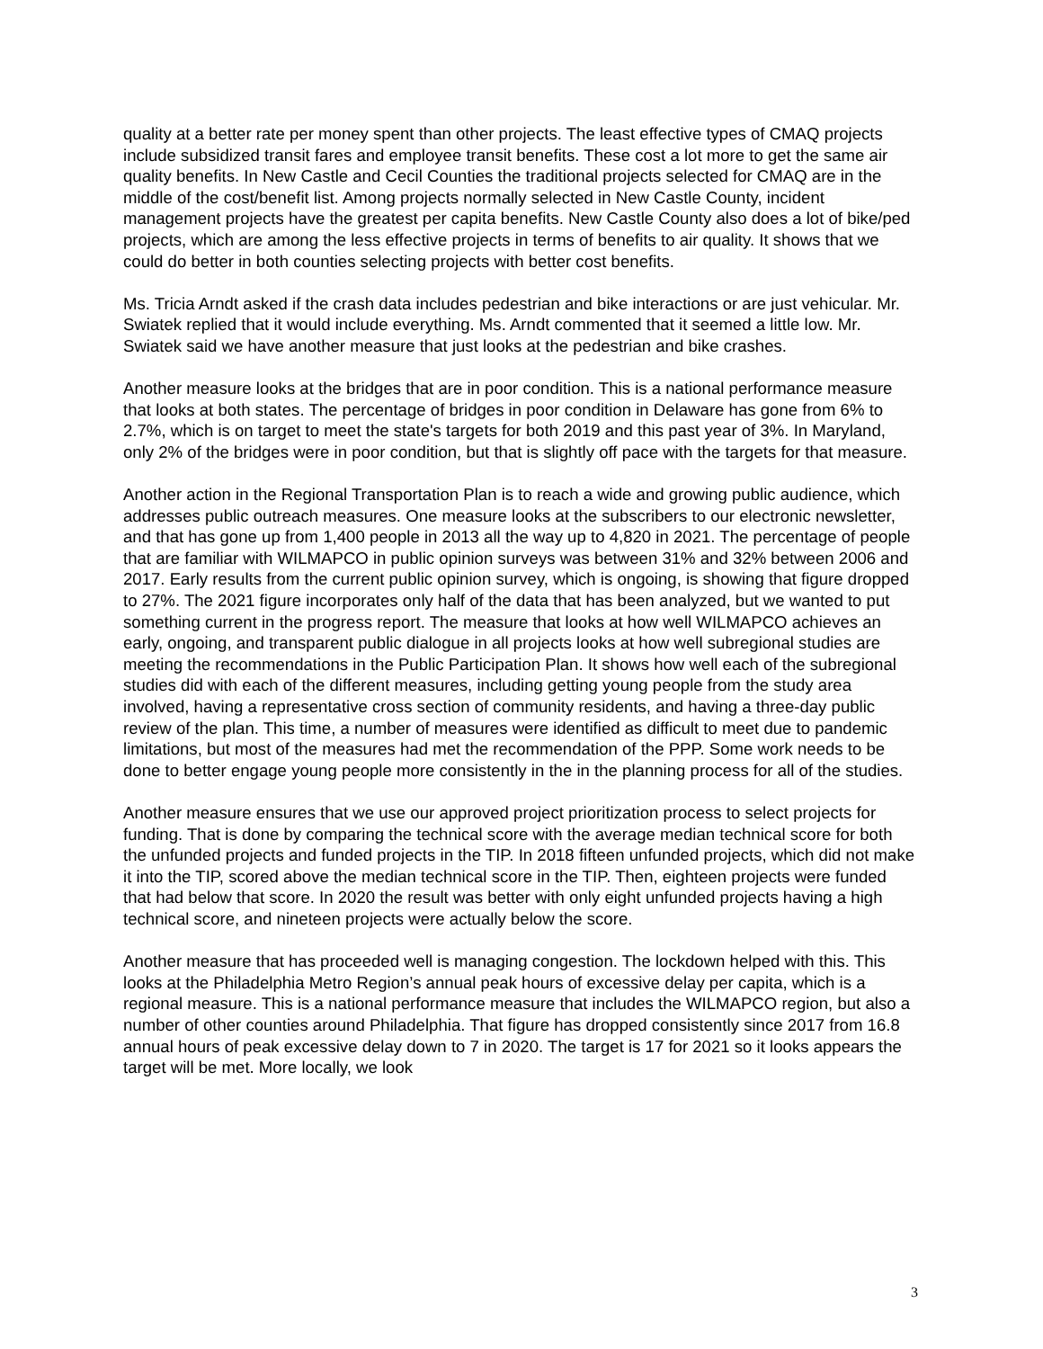quality at a better rate per money spent than other projects. The least effective types of CMAQ projects include subsidized transit fares and employee transit benefits. These cost a lot more to get the same air quality benefits. In New Castle and Cecil Counties the traditional projects selected for CMAQ are in the middle of the cost/benefit list. Among projects normally selected in New Castle County, incident management projects have the greatest per capita benefits. New Castle County also does a lot of bike/ped projects, which are among the less effective projects in terms of benefits to air quality. It shows that we could do better in both counties selecting projects with better cost benefits.
Ms. Tricia Arndt asked if the crash data includes pedestrian and bike interactions or are just vehicular. Mr. Swiatek replied that it would include everything. Ms. Arndt commented that it seemed a little low. Mr. Swiatek said we have another measure that just looks at the pedestrian and bike crashes.
Another measure looks at the bridges that are in poor condition. This is a national performance measure that looks at both states. The percentage of bridges in poor condition in Delaware has gone from 6% to 2.7%, which is on target to meet the state's targets for both 2019 and this past year of 3%. In Maryland, only 2% of the bridges were in poor condition, but that is slightly off pace with the targets for that measure.
Another action in the Regional Transportation Plan is to reach a wide and growing public audience, which addresses public outreach measures. One measure looks at the subscribers to our electronic newsletter, and that has gone up from 1,400 people in 2013 all the way up to 4,820 in 2021. The percentage of people that are familiar with WILMAPCO in public opinion surveys was between 31% and 32% between 2006 and 2017. Early results from the current public opinion survey, which is ongoing, is showing that figure dropped to 27%. The 2021 figure incorporates only half of the data that has been analyzed, but we wanted to put something current in the progress report. The measure that looks at how well WILMAPCO achieves an early, ongoing, and transparent public dialogue in all projects looks at how well subregional studies are meeting the recommendations in the Public Participation Plan. It shows how well each of the subregional studies did with each of the different measures, including getting young people from the study area involved, having a representative cross section of community residents, and having a three-day public review of the plan. This time, a number of measures were identified as difficult to meet due to pandemic limitations, but most of the measures had met the recommendation of the PPP. Some work needs to be done to better engage young people more consistently in the in the planning process for all of the studies.
Another measure ensures that we use our approved project prioritization process to select projects for funding. That is done by comparing the technical score with the average median technical score for both the unfunded projects and funded projects in the TIP. In 2018 fifteen unfunded projects, which did not make it into the TIP, scored above the median technical score in the TIP. Then, eighteen projects were funded that had below that score. In 2020 the result was better with only eight unfunded projects having a high technical score, and nineteen projects were actually below the score.
Another measure that has proceeded well is managing congestion. The lockdown helped with this. This looks at the Philadelphia Metro Region’s annual peak hours of excessive delay per capita, which is a regional measure. This is a national performance measure that includes the WILMAPCO region, but also a number of other counties around Philadelphia. That figure has dropped consistently since 2017 from 16.8 annual hours of peak excessive delay down to 7 in 2020. The target is 17 for 2021 so it looks appears the target will be met. More locally, we look
3